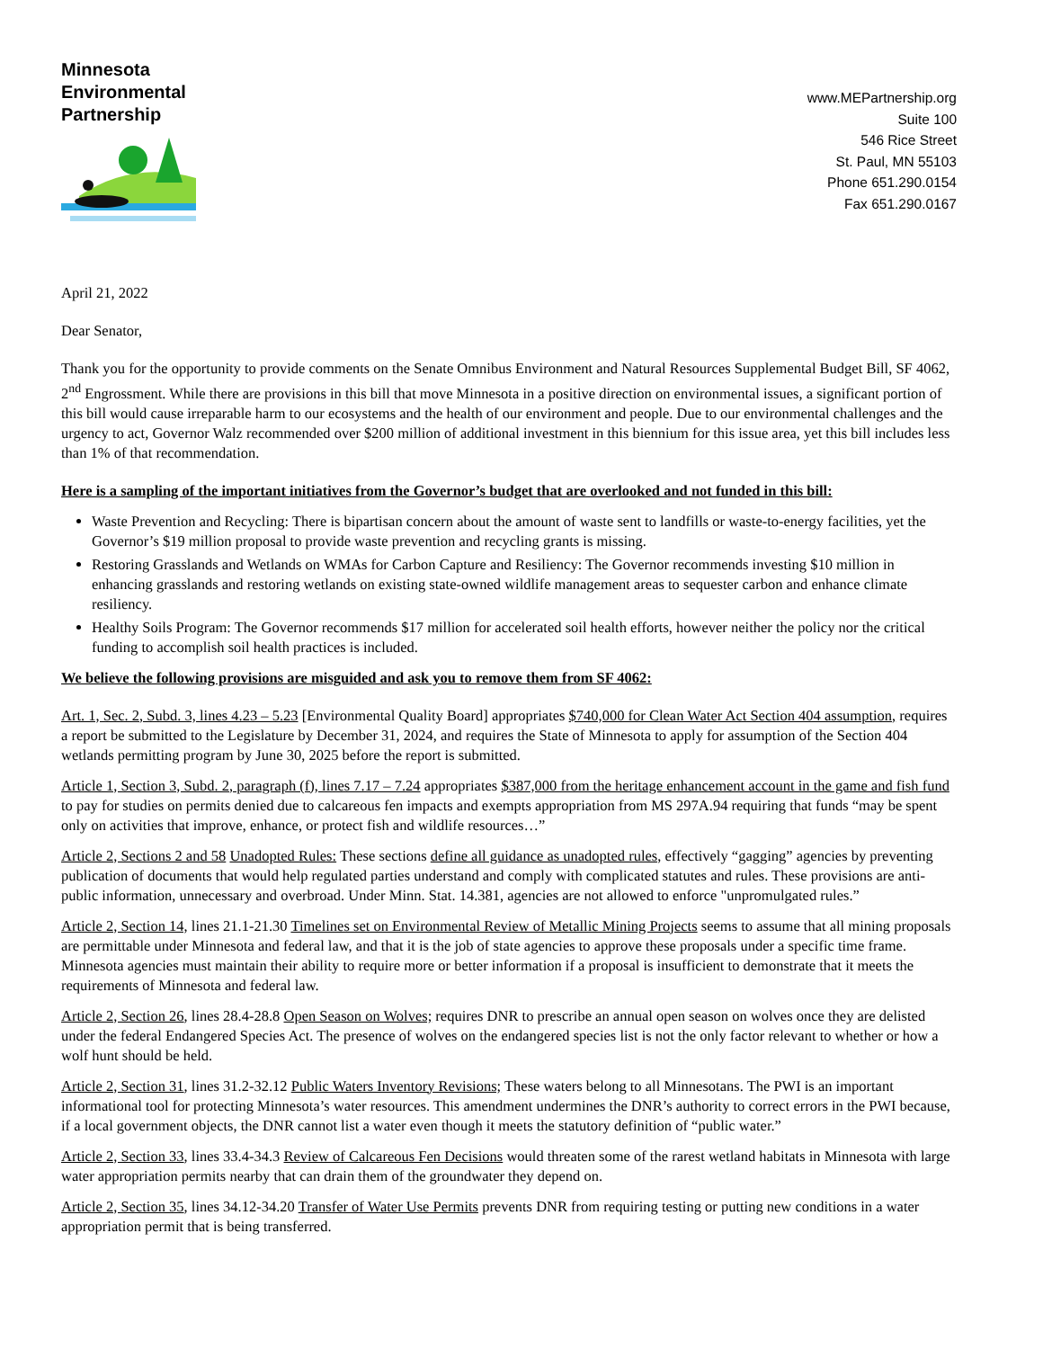Minnesota
Environmental
Partnership
www.MEPartnership.org
Suite 100
546 Rice Street
St. Paul, MN 55103
Phone 651.290.0154
Fax 651.290.0167
April 21, 2022
Dear Senator,
Thank you for the opportunity to provide comments on the Senate Omnibus Environment and Natural Resources Supplemental Budget Bill, SF 4062, 2<sup>nd</sup> Engrossment. While there are provisions in this bill that move Minnesota in a positive direction on environmental issues, a significant portion of this bill would cause irreparable harm to our ecosystems and the health of our environment and people. Due to our environmental challenges and the urgency to act, Governor Walz recommended over $200 million of additional investment in this biennium for this issue area, yet this bill includes less than 1% of that recommendation.
Here is a sampling of the important initiatives from the Governor’s budget that are overlooked and not funded in this bill:
Waste Prevention and Recycling: There is bipartisan concern about the amount of waste sent to landfills or waste-to-energy facilities, yet the Governor’s $19 million proposal to provide waste prevention and recycling grants is missing.
Restoring Grasslands and Wetlands on WMAs for Carbon Capture and Resiliency: The Governor recommends investing $10 million in enhancing grasslands and restoring wetlands on existing state-owned wildlife management areas to sequester carbon and enhance climate resiliency.
Healthy Soils Program: The Governor recommends $17 million for accelerated soil health efforts, however neither the policy nor the critical funding to accomplish soil health practices is included.
We believe the following provisions are misguided and ask you to remove them from SF 4062:
Art. 1, Sec. 2, Subd. 3, lines 4.23 – 5.23 [Environmental Quality Board] appropriates $740,000 for Clean Water Act Section 404 assumption, requires a report be submitted to the Legislature by December 31, 2024, and requires the State of Minnesota to apply for assumption of the Section 404 wetlands permitting program by June 30, 2025 before the report is submitted.
Article 1, Section 3, Subd. 2, paragraph (f), lines 7.17 – 7.24 appropriates $387,000 from the heritage enhancement account in the game and fish fund to pay for studies on permits denied due to calcareous fen impacts and exempts appropriation from MS 297A.94 requiring that funds “may be spent only on activities that improve, enhance, or protect fish and wildlife resources…”
Article 2, Sections 2 and 58 Unadopted Rules: These sections define all guidance as unadopted rules, effectively “gagging” agencies by preventing publication of documents that would help regulated parties understand and comply with complicated statutes and rules. These provisions are anti-public information, unnecessary and overbroad. Under Minn. Stat. 14.381, agencies are not allowed to enforce "unpromulgated rules.”
Article 2, Section 14, lines 21.1-21.30 Timelines set on Environmental Review of Metallic Mining Projects seems to assume that all mining proposals are permittable under Minnesota and federal law, and that it is the job of state agencies to approve these proposals under a specific time frame. Minnesota agencies must maintain their ability to require more or better information if a proposal is insufficient to demonstrate that it meets the requirements of Minnesota and federal law.
Article 2, Section 26, lines 28.4-28.8 Open Season on Wolves; requires DNR to prescribe an annual open season on wolves once they are delisted under the federal Endangered Species Act. The presence of wolves on the endangered species list is not the only factor relevant to whether or how a wolf hunt should be held.
Article 2, Section 31, lines 31.2-32.12 Public Waters Inventory Revisions; These waters belong to all Minnesotans. The PWI is an important informational tool for protecting Minnesota’s water resources. This amendment undermines the DNR’s authority to correct errors in the PWI because, if a local government objects, the DNR cannot list a water even though it meets the statutory definition of “public water.”
Article 2, Section 33, lines 33.4-34.3 Review of Calcareous Fen Decisions would threaten some of the rarest wetland habitats in Minnesota with large water appropriation permits nearby that can drain them of the groundwater they depend on.
Article 2, Section 35, lines 34.12-34.20 Transfer of Water Use Permits prevents DNR from requiring testing or putting new conditions in a water appropriation permit that is being transferred.